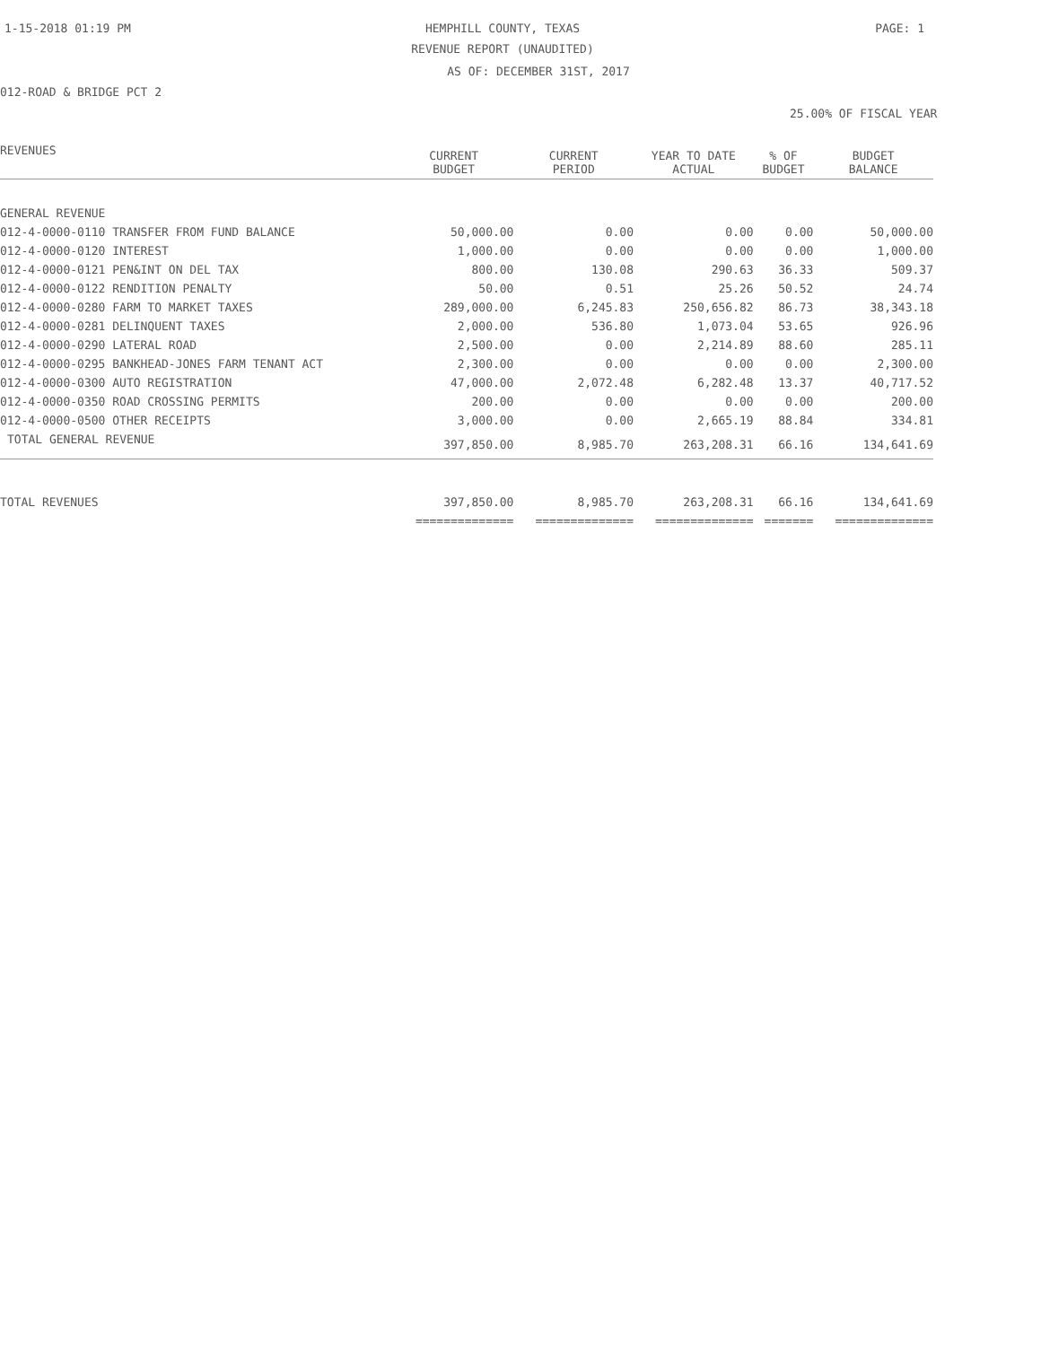1-15-2018 01:19 PM HEMPHILL COUNTY, TEXAS PAGE: 1
REVENUE REPORT (UNAUDITED)
AS OF: DECEMBER 31ST, 2017
012-ROAD & BRIDGE PCT 2
25.00% OF FISCAL YEAR
| REVENUES | CURRENT BUDGET | CURRENT PERIOD | YEAR TO DATE ACTUAL | % OF BUDGET | BUDGET BALANCE |
| --- | --- | --- | --- | --- | --- |
| GENERAL REVENUE | | | | | |
| 012-4-0000-0110 TRANSFER FROM FUND BALANCE | 50,000.00 | 0.00 | 0.00 | 0.00 | 50,000.00 |
| 012-4-0000-0120 INTEREST | 1,000.00 | 0.00 | 0.00 | 0.00 | 1,000.00 |
| 012-4-0000-0121 PEN&INT ON DEL TAX | 800.00 | 130.08 | 290.63 | 36.33 | 509.37 |
| 012-4-0000-0122 RENDITION PENALTY | 50.00 | 0.51 | 25.26 | 50.52 | 24.74 |
| 012-4-0000-0280 FARM TO MARKET TAXES | 289,000.00 | 6,245.83 | 250,656.82 | 86.73 | 38,343.18 |
| 012-4-0000-0281 DELINQUENT TAXES | 2,000.00 | 536.80 | 1,073.04 | 53.65 | 926.96 |
| 012-4-0000-0290 LATERAL ROAD | 2,500.00 | 0.00 | 2,214.89 | 88.60 | 285.11 |
| 012-4-0000-0295 BANKHEAD-JONES FARM TENANT ACT | 2,300.00 | 0.00 | 0.00 | 0.00 | 2,300.00 |
| 012-4-0000-0300 AUTO REGISTRATION | 47,000.00 | 2,072.48 | 6,282.48 | 13.37 | 40,717.52 |
| 012-4-0000-0350 ROAD CROSSING PERMITS | 200.00 | 0.00 | 0.00 | 0.00 | 200.00 |
| 012-4-0000-0500 OTHER RECEIPTS | 3,000.00 | 0.00 | 2,665.19 | 88.84 | 334.81 |
| TOTAL GENERAL REVENUE | 397,850.00 | 8,985.70 | 263,208.31 | 66.16 | 134,641.69 |
| TOTAL REVENUES | 397,850.00 | 8,985.70 | 263,208.31 | 66.16 | 134,641.69 |
| | ============== | ============== | ============== | ======= | ============== |